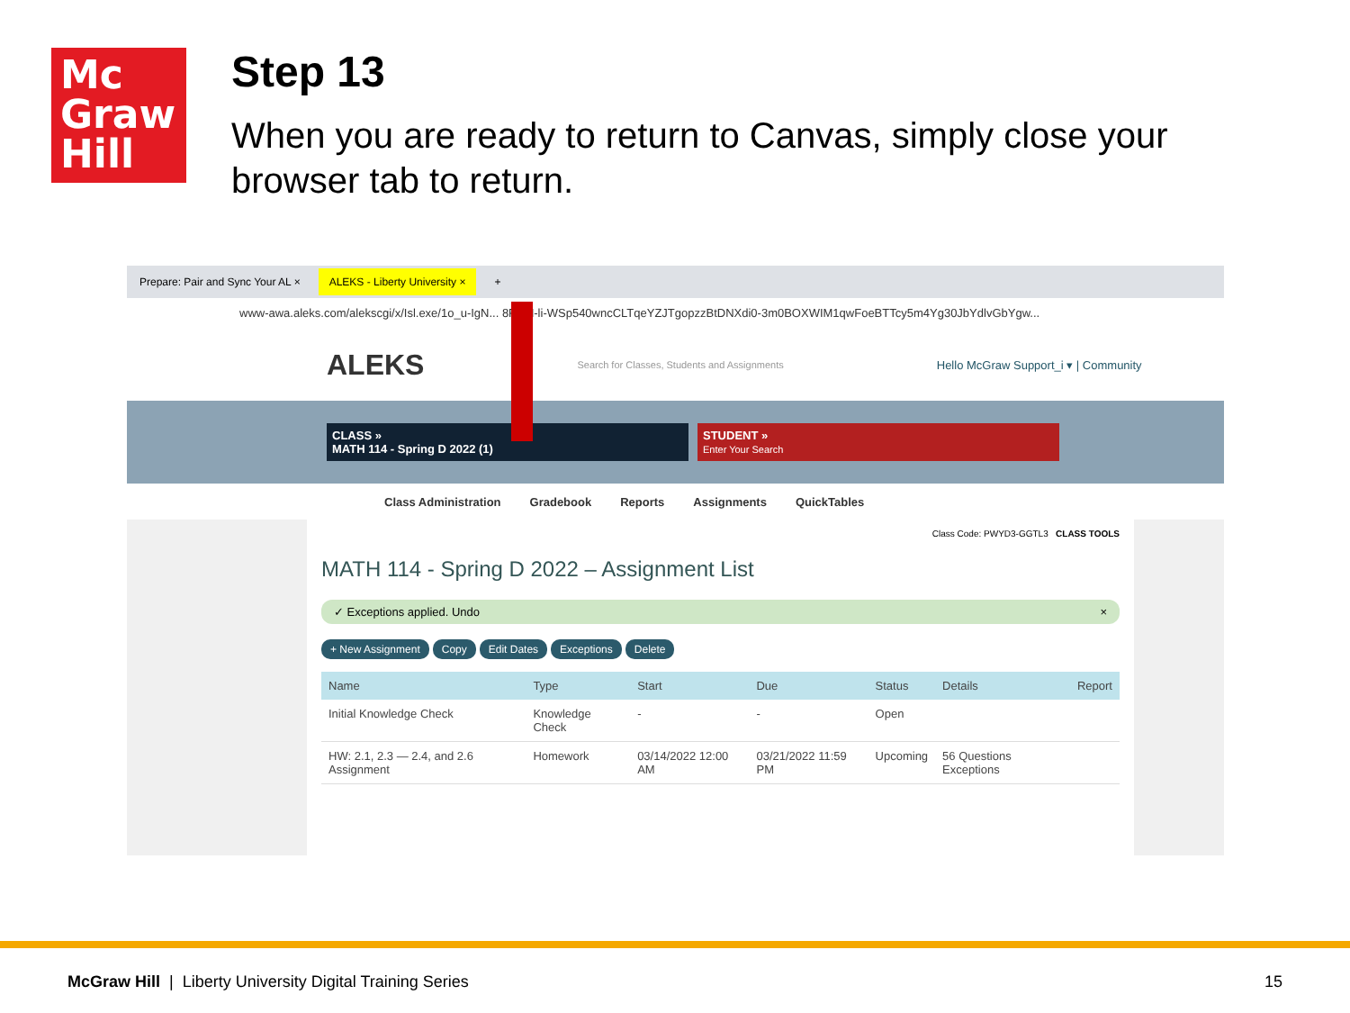Mc
Graw
Hill
Step 13
When you are ready to return to Canvas, simply close your browser tab to return.
Prepare: Pair and Sync Your AL × ALEKS - Liberty University × +
www-awa.aleks.com/alekscgi/x/Isl.exe/1o_u-IgN... 8P3jH-li-WSp540wncCLTqeYZJTgopzzBtDNXdi0-3m0BOXWIM1qwFoeBTTcy5m4Yg30JbYdlvGbYgw...
ALEKS Search for Classes, Students and Assignments Hello McGraw Support_i ▾ | Community
CLASS »
MATH 114 - Spring D 2022 (1)
STUDENT »
Enter Your Search
Class Administration Gradebook Reports Assignments QuickTables
Class Code: PWYD3-GGTL3 CLASS TOOLS
MATH 114 - Spring D 2022 – Assignment List
✓ Exceptions applied. Undo ×
+ New Assignment Copy Edit Dates Exceptions Delete
| Name | Type | Start | Due | Status | Details | Report |
| --- | --- | --- | --- | --- | --- | --- |
| Initial Knowledge Check | Knowledge Check | - | - | Open | | |
| HW: 2.1, 2.3 — 2.4, and 2.6 Assignment | Homework | 03/14/2022 12:00 AM | 03/21/2022 11:59 PM | Upcoming | 56 Questions Exceptions | |
McGraw Hill | Liberty University Digital Training Series 15